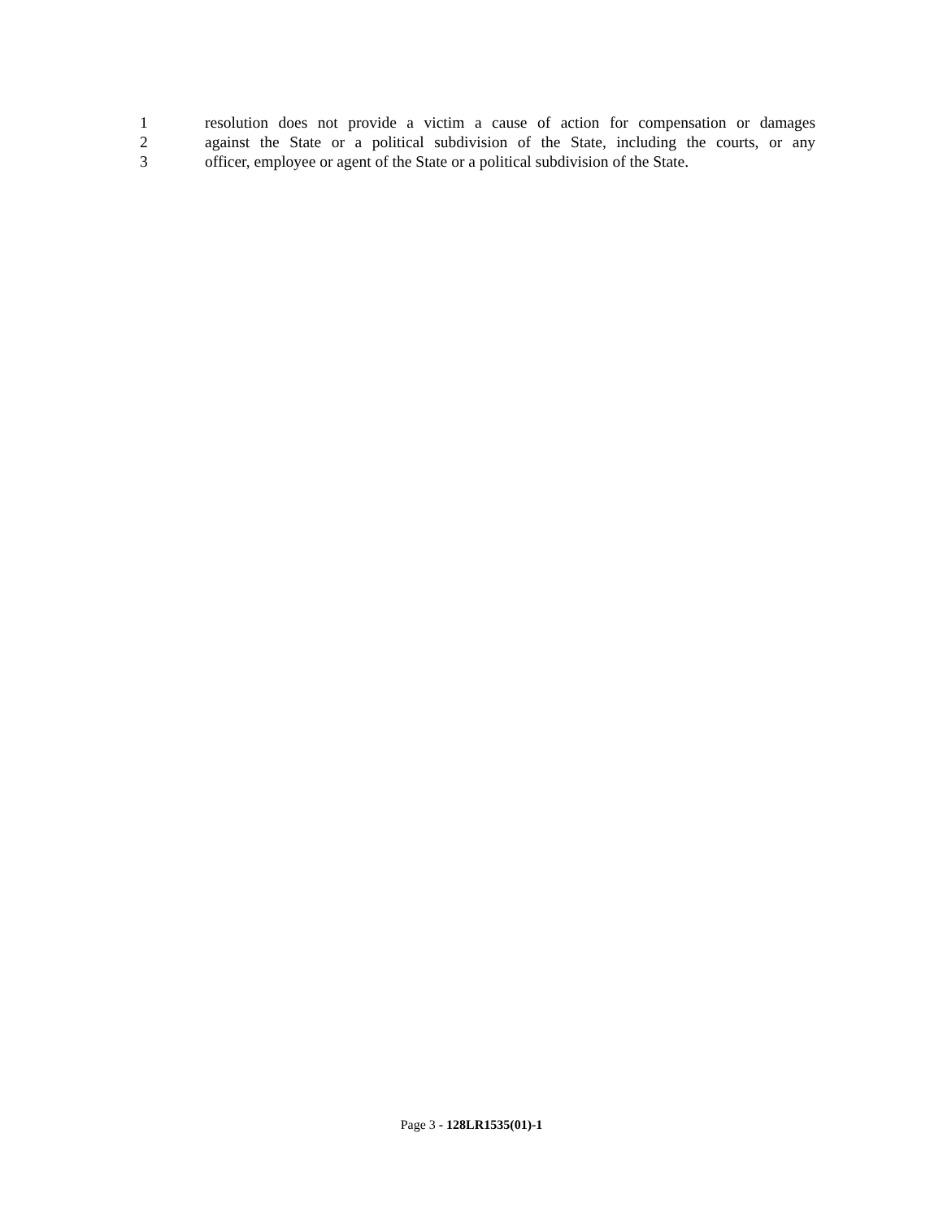1 resolution does not provide a victim a cause of action for compensation or damages
2 against the State or a political subdivision of the State, including the courts, or any
3 officer, employee or agent of the State or a political subdivision of the State.
Page 3 - 128LR1535(01)-1